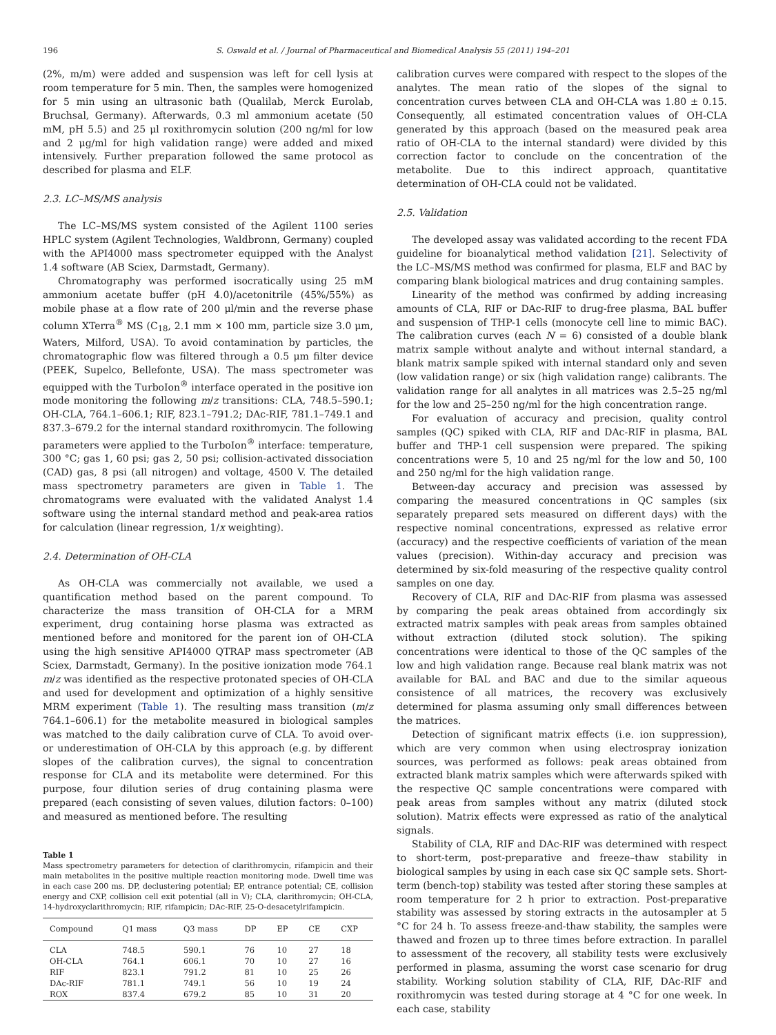196 S. Oswald et al. / Journal of Pharmaceutical and Biomedical Analysis 55 (2011) 194–201
(2%, m/m) were added and suspension was left for cell lysis at room temperature for 5 min. Then, the samples were homogenized for 5 min using an ultrasonic bath (Qualilab, Merck Eurolab, Bruchsal, Germany). Afterwards, 0.3 ml ammonium acetate (50 mM, pH 5.5) and 25 μl roxithromycin solution (200 ng/ml for low and 2 μg/ml for high validation range) were added and mixed intensively. Further preparation followed the same protocol as described for plasma and ELF.
2.3. LC–MS/MS analysis
The LC–MS/MS system consisted of the Agilent 1100 series HPLC system (Agilent Technologies, Waldbronn, Germany) coupled with the API4000 mass spectrometer equipped with the Analyst 1.4 software (AB Sciex, Darmstadt, Germany).
Chromatography was performed isocratically using 25 mM ammonium acetate buffer (pH 4.0)/acetonitrile (45%/55%) as mobile phase at a flow rate of 200 μl/min and the reverse phase column XTerra<sup>®</sup> MS (C<sub>18</sub>, 2.1 mm × 100 mm, particle size 3.0 μm, Waters, Milford, USA). To avoid contamination by particles, the chromatographic flow was filtered through a 0.5 μm filter device (PEEK, Supelco, Bellefonte, USA). The mass spectrometer was equipped with the TurboIon<sup>®</sup> interface operated in the positive ion mode monitoring the following m/z transitions: CLA, 748.5–590.1; OH-CLA, 764.1–606.1; RIF, 823.1–791.2; DAc-RIF, 781.1–749.1 and 837.3–679.2 for the internal standard roxithromycin. The following parameters were applied to the TurboIon<sup>®</sup> interface: temperature, 300 °C; gas 1, 60 psi; gas 2, 50 psi; collision-activated dissociation (CAD) gas, 8 psi (all nitrogen) and voltage, 4500 V. The detailed mass spectrometry parameters are given in Table 1. The chromatograms were evaluated with the validated Analyst 1.4 software using the internal standard method and peak-area ratios for calculation (linear regression, 1/x weighting).
2.4. Determination of OH-CLA
As OH-CLA was commercially not available, we used a quantification method based on the parent compound. To characterize the mass transition of OH-CLA for a MRM experiment, drug containing horse plasma was extracted as mentioned before and monitored for the parent ion of OH-CLA using the high sensitive API4000 QTRAP mass spectrometer (AB Sciex, Darmstadt, Germany). In the positive ionization mode 764.1 m/z was identified as the respective protonated species of OH-CLA and used for development and optimization of a highly sensitive MRM experiment (Table 1). The resulting mass transition (m/z 764.1–606.1) for the metabolite measured in biological samples was matched to the daily calibration curve of CLA. To avoid over- or underestimation of OH-CLA by this approach (e.g. by different slopes of the calibration curves), the signal to concentration response for CLA and its metabolite were determined. For this purpose, four dilution series of drug containing plasma were prepared (each consisting of seven values, dilution factors: 0–100) and measured as mentioned before. The resulting
Table 1
Mass spectrometry parameters for detection of clarithromycin, rifampicin and their main metabolites in the positive multiple reaction monitoring mode. Dwell time was in each case 200 ms. DP, declustering potential; EP, entrance potential; CE, collision energy and CXP, collision cell exit potential (all in V); CLA, clarithromycin; OH-CLA, 14-hydroxyclarithromycin; RIF, rifampicin; DAc-RIF, 25-O-desacetylrifampicin.
| Compound | Q1 mass | Q3 mass | DP | EP | CE | CXP |
| --- | --- | --- | --- | --- | --- | --- |
| CLA | 748.5 | 590.1 | 76 | 10 | 27 | 18 |
| OH-CLA | 764.1 | 606.1 | 70 | 10 | 27 | 16 |
| RIF | 823.1 | 791.2 | 81 | 10 | 25 | 26 |
| DAc-RIF | 781.1 | 749.1 | 56 | 10 | 19 | 24 |
| ROX | 837.4 | 679.2 | 85 | 10 | 31 | 20 |
calibration curves were compared with respect to the slopes of the analytes. The mean ratio of the slopes of the signal to concentration curves between CLA and OH-CLA was 1.80 ± 0.15. Consequently, all estimated concentration values of OH-CLA generated by this approach (based on the measured peak area ratio of OH-CLA to the internal standard) were divided by this correction factor to conclude on the concentration of the metabolite. Due to this indirect approach, quantitative determination of OH-CLA could not be validated.
2.5. Validation
The developed assay was validated according to the recent FDA guideline for bioanalytical method validation [21]. Selectivity of the LC–MS/MS method was confirmed for plasma, ELF and BAC by comparing blank biological matrices and drug containing samples.
Linearity of the method was confirmed by adding increasing amounts of CLA, RIF or DAc-RIF to drug-free plasma, BAL buffer and suspension of THP-1 cells (monocyte cell line to mimic BAC). The calibration curves (each N = 6) consisted of a double blank matrix sample without analyte and without internal standard, a blank matrix sample spiked with internal standard only and seven (low validation range) or six (high validation range) calibrants. The validation range for all analytes in all matrices was 2.5–25 ng/ml for the low and 25–250 ng/ml for the high concentration range.
For evaluation of accuracy and precision, quality control samples (QC) spiked with CLA, RIF and DAc-RIF in plasma, BAL buffer and THP-1 cell suspension were prepared. The spiking concentrations were 5, 10 and 25 ng/ml for the low and 50, 100 and 250 ng/ml for the high validation range.
Between-day accuracy and precision was assessed by comparing the measured concentrations in QC samples (six separately prepared sets measured on different days) with the respective nominal concentrations, expressed as relative error (accuracy) and the respective coefficients of variation of the mean values (precision). Within-day accuracy and precision was determined by six-fold measuring of the respective quality control samples on one day.
Recovery of CLA, RIF and DAc-RIF from plasma was assessed by comparing the peak areas obtained from accordingly six extracted matrix samples with peak areas from samples obtained without extraction (diluted stock solution). The spiking concentrations were identical to those of the QC samples of the low and high validation range. Because real blank matrix was not available for BAL and BAC and due to the similar aqueous consistence of all matrices, the recovery was exclusively determined for plasma assuming only small differences between the matrices.
Detection of significant matrix effects (i.e. ion suppression), which are very common when using electrospray ionization sources, was performed as follows: peak areas obtained from extracted blank matrix samples which were afterwards spiked with the respective QC sample concentrations were compared with peak areas from samples without any matrix (diluted stock solution). Matrix effects were expressed as ratio of the analytical signals.
Stability of CLA, RIF and DAc-RIF was determined with respect to short-term, post-preparative and freeze–thaw stability in biological samples by using in each case six QC sample sets. Short-term (bench-top) stability was tested after storing these samples at room temperature for 2 h prior to extraction. Post-preparative stability was assessed by storing extracts in the autosampler at 5 °C for 24 h. To assess freeze-and-thaw stability, the samples were thawed and frozen up to three times before extraction. In parallel to assessment of the recovery, all stability tests were exclusively performed in plasma, assuming the worst case scenario for drug stability. Working solution stability of CLA, RIF, DAc-RIF and roxithromycin was tested during storage at 4 °C for one week. In each case, stability